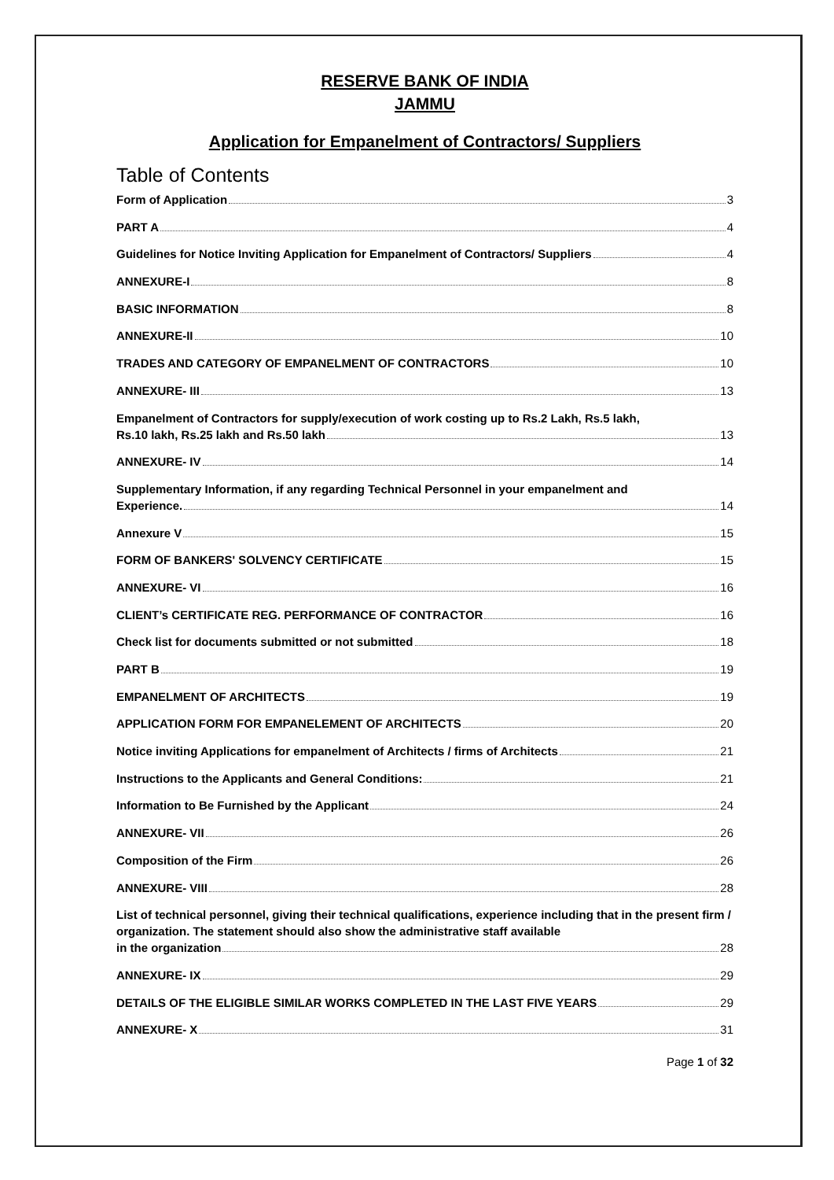RESERVE BANK OF INDIA
JAMMU
Application for Empanelment of Contractors/ Suppliers
Table of Contents
Form of Application 3
PART A 4
Guidelines for Notice Inviting Application for Empanelment of Contractors/ Suppliers 4
ANNEXURE-I 8
BASIC INFORMATION 8
ANNEXURE-II 10
TRADES AND CATEGORY OF EMPANELMENT OF CONTRACTORS 10
ANNEXURE- III 13
Empanelment of Contractors for supply/execution of work costing up to Rs.2 Lakh, Rs.5 lakh,
Rs.10 lakh, Rs.25 lakh and Rs.50 lakh 13
ANNEXURE- IV 14
Supplementary Information, if any regarding Technical Personnel in your empanelment and
Experience. 14
Annexure V 15
FORM OF BANKERS' SOLVENCY CERTIFICATE 15
ANNEXURE- VI 16
CLIENT’s CERTIFICATE REG. PERFORMANCE OF CONTRACTOR 16
Check list for documents submitted or not submitted 18
PART B 19
EMPANELMENT OF ARCHITECTS 19
APPLICATION FORM FOR EMPANELEMENT OF ARCHITECTS 20
Notice inviting Applications for empanelment of Architects / firms of Architects 21
Instructions to the Applicants and General Conditions: 21
Information to Be Furnished by the Applicant 24
ANNEXURE- VII 26
Composition of the Firm 26
ANNEXURE- VIII 28
List of technical personnel, giving their technical qualifications, experience including that in the present firm / organization. The statement should also show the administrative staff available
in the organization 28
ANNEXURE- IX 29
DETAILS OF THE ELIGIBLE SIMILAR WORKS COMPLETED IN THE LAST FIVE YEARS 29
ANNEXURE- X 31
Page 1 of 32